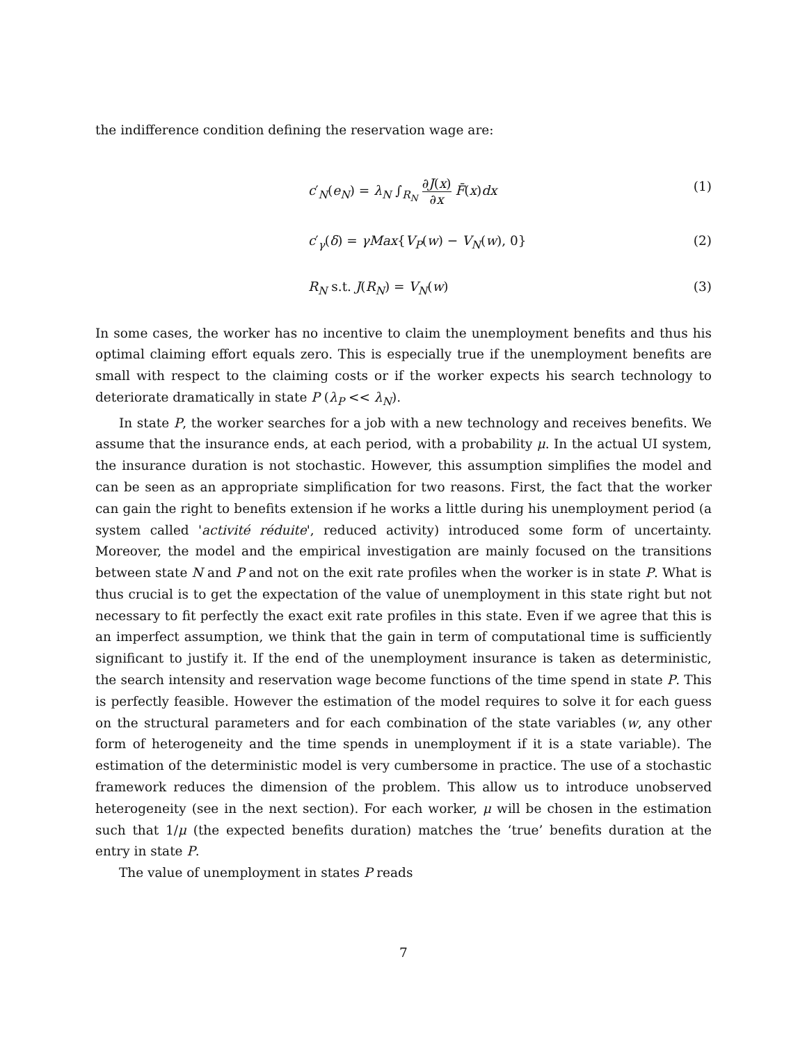the indifference condition defining the reservation wage are:
c′<sub>N</sub>(e<sub>N</sub>) = λ<sub>N</sub> ∫<sub>R<sub>N</sub></sub> ∂J(x) ∂x F̄(x)dx
(1)
c′<sub>γ</sub>(δ) = γMax{V<sub>P</sub>(w) − V<sub>N</sub>(w), 0}
(2)
R<sub>N</sub> s.t. J(R<sub>N</sub>) = V<sub>N</sub>(w) (3)
In some cases, the worker has no incentive to claim the unemployment benefits and thus his optimal claiming effort equals zero. This is especially true if the unemployment benefits are small with respect to the claiming costs or if the worker expects his search technology to deteriorate dramatically in state P (λ<sub>P</sub> << λ<sub>N</sub>).
In state P, the worker searches for a job with a new technology and receives benefits. We assume that the insurance ends, at each period, with a probability μ. In the actual UI system, the insurance duration is not stochastic. However, this assumption simplifies the model and can be seen as an appropriate simplification for two reasons. First, the fact that the worker can gain the right to benefits extension if he works a little during his unemployment period (a system called 'activité réduite', reduced activity) introduced some form of uncertainty. Moreover, the model and the empirical investigation are mainly focused on the transitions between state N and P and not on the exit rate profiles when the worker is in state P. What is thus crucial is to get the expectation of the value of unemployment in this state right but not necessary to fit perfectly the exact exit rate profiles in this state. Even if we agree that this is an imperfect assumption, we think that the gain in term of computational time is sufficiently significant to justify it. If the end of the unemployment insurance is taken as deterministic, the search intensity and reservation wage become functions of the time spend in state P. This is perfectly feasible. However the estimation of the model requires to solve it for each guess on the structural parameters and for each combination of the state variables (w, any other form of heterogeneity and the time spends in unemployment if it is a state variable). The estimation of the deterministic model is very cumbersome in practice. The use of a stochastic framework reduces the dimension of the problem. This allow us to introduce unobserved heterogeneity (see in the next section). For each worker, μ will be chosen in the estimation such that 1/μ (the expected benefits duration) matches the ‘true’ benefits duration at the entry in state P.
The value of unemployment in states P reads
7